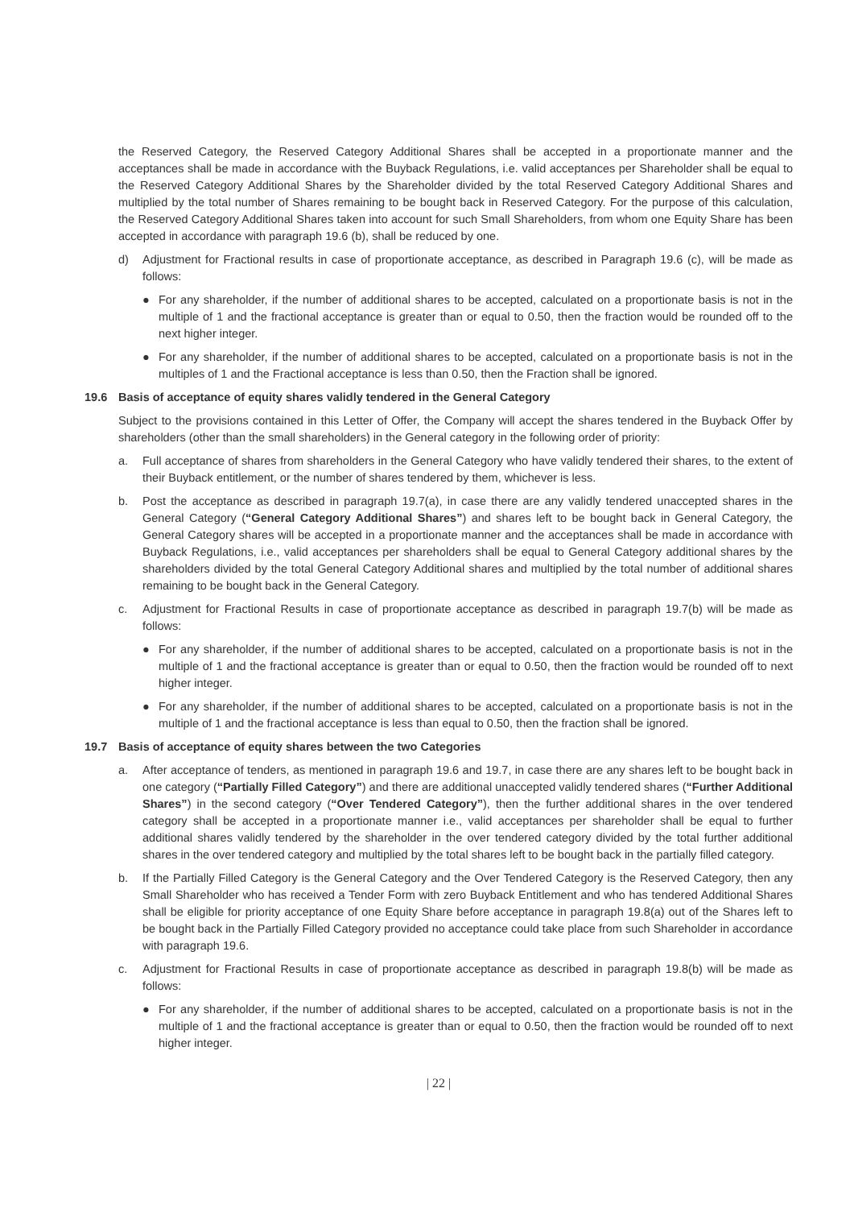the Reserved Category, the Reserved Category Additional Shares shall be accepted in a proportionate manner and the acceptances shall be made in accordance with the Buyback Regulations, i.e. valid acceptances per Shareholder shall be equal to the Reserved Category Additional Shares by the Shareholder divided by the total Reserved Category Additional Shares and multiplied by the total number of Shares remaining to be bought back in Reserved Category. For the purpose of this calculation, the Reserved Category Additional Shares taken into account for such Small Shareholders, from whom one Equity Share has been accepted in accordance with paragraph 19.6 (b), shall be reduced by one.
d) Adjustment for Fractional results in case of proportionate acceptance, as described in Paragraph 19.6 (c), will be made as follows:
● For any shareholder, if the number of additional shares to be accepted, calculated on a proportionate basis is not in the multiple of 1 and the fractional acceptance is greater than or equal to 0.50, then the fraction would be rounded off to the next higher integer.
● For any shareholder, if the number of additional shares to be accepted, calculated on a proportionate basis is not in the multiples of 1 and the Fractional acceptance is less than 0.50, then the Fraction shall be ignored.
19.6 Basis of acceptance of equity shares validly tendered in the General Category
Subject to the provisions contained in this Letter of Offer, the Company will accept the shares tendered in the Buyback Offer by shareholders (other than the small shareholders) in the General category in the following order of priority:
a. Full acceptance of shares from shareholders in the General Category who have validly tendered their shares, to the extent of their Buyback entitlement, or the number of shares tendered by them, whichever is less.
b. Post the acceptance as described in paragraph 19.7(a), in case there are any validly tendered unaccepted shares in the General Category (“General Category Additional Shares”) and shares left to be bought back in General Category, the General Category shares will be accepted in a proportionate manner and the acceptances shall be made in accordance with Buyback Regulations, i.e., valid acceptances per shareholders shall be equal to General Category additional shares by the shareholders divided by the total General Category Additional shares and multiplied by the total number of additional shares remaining to be bought back in the General Category.
c. Adjustment for Fractional Results in case of proportionate acceptance as described in paragraph 19.7(b) will be made as follows:
● For any shareholder, if the number of additional shares to be accepted, calculated on a proportionate basis is not in the multiple of 1 and the fractional acceptance is greater than or equal to 0.50, then the fraction would be rounded off to next higher integer.
● For any shareholder, if the number of additional shares to be accepted, calculated on a proportionate basis is not in the multiple of 1 and the fractional acceptance is less than equal to 0.50, then the fraction shall be ignored.
19.7 Basis of acceptance of equity shares between the two Categories
a. After acceptance of tenders, as mentioned in paragraph 19.6 and 19.7, in case there are any shares left to be bought back in one category (“Partially Filled Category”) and there are additional unaccepted validly tendered shares (“Further Additional Shares”) in the second category (“Over Tendered Category”), then the further additional shares in the over tendered category shall be accepted in a proportionate manner i.e., valid acceptances per shareholder shall be equal to further additional shares validly tendered by the shareholder in the over tendered category divided by the total further additional shares in the over tendered category and multiplied by the total shares left to be bought back in the partially filled category.
b. If the Partially Filled Category is the General Category and the Over Tendered Category is the Reserved Category, then any Small Shareholder who has received a Tender Form with zero Buyback Entitlement and who has tendered Additional Shares shall be eligible for priority acceptance of one Equity Share before acceptance in paragraph 19.8(a) out of the Shares left to be bought back in the Partially Filled Category provided no acceptance could take place from such Shareholder in accordance with paragraph 19.6.
c. Adjustment for Fractional Results in case of proportionate acceptance as described in paragraph 19.8(b) will be made as follows:
● For any shareholder, if the number of additional shares to be accepted, calculated on a proportionate basis is not in the multiple of 1 and the fractional acceptance is greater than or equal to 0.50, then the fraction would be rounded off to next higher integer.
| 22 |